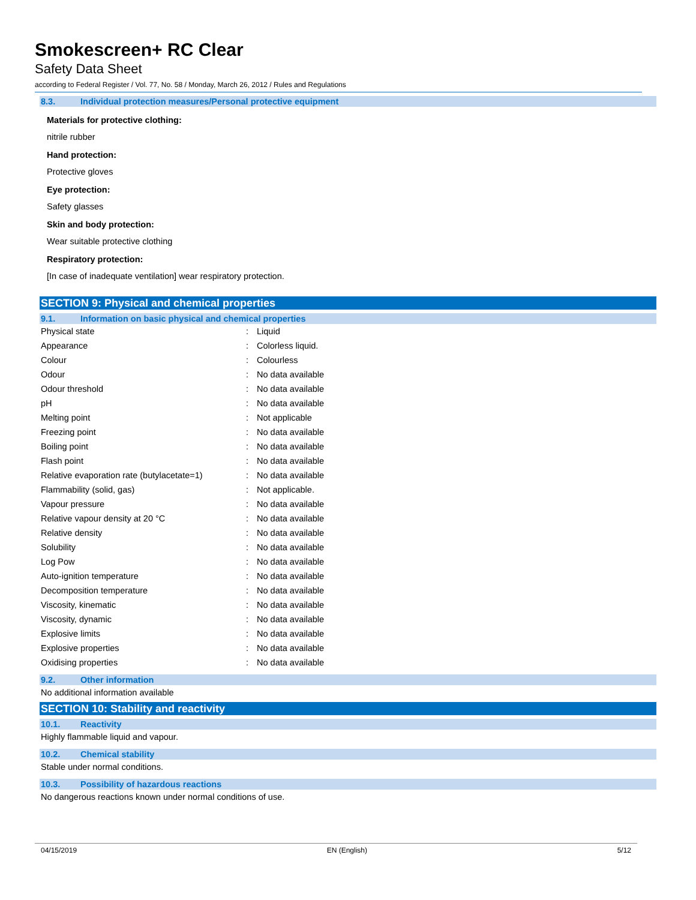Smokescreen+ RC Clear
Safety Data Sheet
according to Federal Register / Vol. 77, No. 58 / Monday, March 26, 2012 / Rules and Regulations
8.3. Individual protection measures/Personal protective equipment
Materials for protective clothing:
nitrile rubber
Hand protection:
Protective gloves
Eye protection:
Safety glasses
Skin and body protection:
Wear suitable protective clothing
Respiratory protection:
[In case of inadequate ventilation] wear respiratory protection.
SECTION 9: Physical and chemical properties
9.1. Information on basic physical and chemical properties
| Physical state | : | Liquid |
| Appearance | : | Colorless liquid. |
| Colour | : | Colourless |
| Odour | : | No data available |
| Odour threshold | : | No data available |
| pH | : | No data available |
| Melting point | : | Not applicable |
| Freezing point | : | No data available |
| Boiling point | : | No data available |
| Flash point | : | No data available |
| Relative evaporation rate (butylacetate=1) | : | No data available |
| Flammability (solid, gas) | : | Not applicable. |
| Vapour pressure | : | No data available |
| Relative vapour density at 20 °C | : | No data available |
| Relative density | : | No data available |
| Solubility | : | No data available |
| Log Pow | : | No data available |
| Auto-ignition temperature | : | No data available |
| Decomposition temperature | : | No data available |
| Viscosity, kinematic | : | No data available |
| Viscosity, dynamic | : | No data available |
| Explosive limits | : | No data available |
| Explosive properties | : | No data available |
| Oxidising properties | : | No data available |
9.2. Other information
No additional information available
SECTION 10: Stability and reactivity
10.1. Reactivity
Highly flammable liquid and vapour.
10.2. Chemical stability
Stable under normal conditions.
10.3. Possibility of hazardous reactions
No dangerous reactions known under normal conditions of use.
04/15/2019 EN (English) 5/12